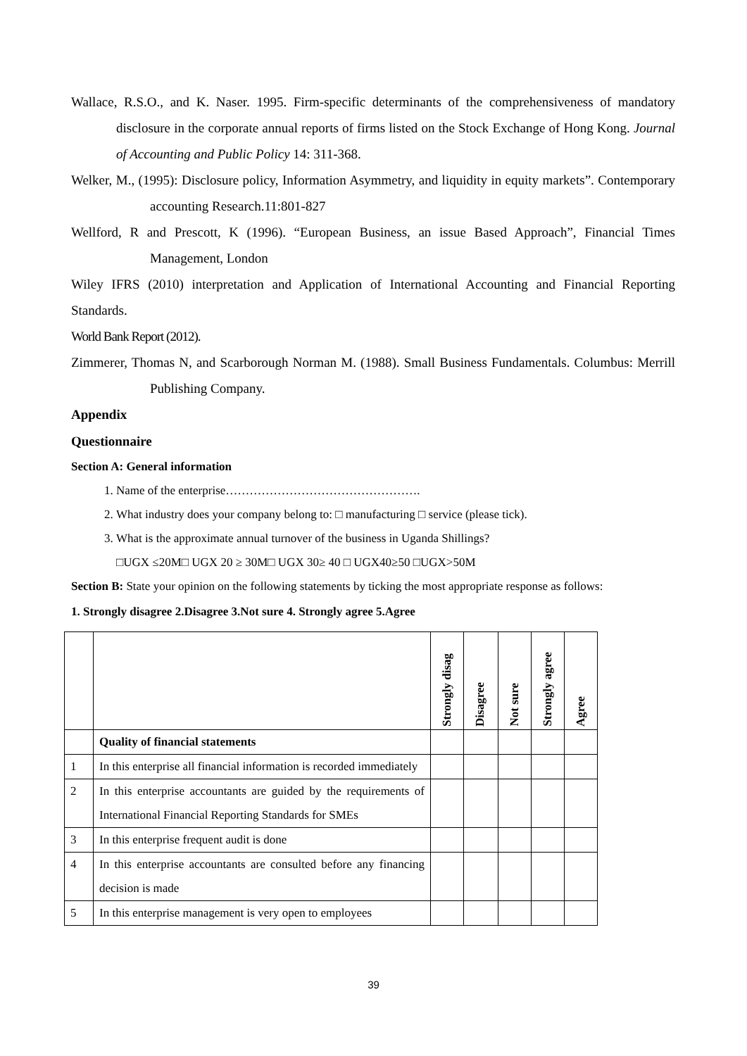Wallace, R.S.O., and K. Naser. 1995. Firm-specific determinants of the comprehensiveness of mandatory disclosure in the corporate annual reports of firms listed on the Stock Exchange of Hong Kong. Journal of Accounting and Public Policy 14: 311-368.
Welker, M., (1995): Disclosure policy, Information Asymmetry, and liquidity in equity markets”. Contemporary accounting Research.11:801-827
Wellford, R and Prescott, K (1996). “European Business, an issue Based Approach”, Financial Times Management, London
Wiley IFRS (2010) interpretation and Application of International Accounting and Financial Reporting Standards.
World Bank Report (2012).
Zimmerer, Thomas N, and Scarborough Norman M. (1988). Small Business Fundamentals. Columbus: Merrill Publishing Company.
Appendix
Questionnaire
Section A: General information
1. Name of the enterprise………………………………………….
2. What industry does your company belong to: □ manufacturing □ service (please tick).
3. What is the approximate annual turnover of the business in Uganda Shillings?
□UGX ≤20M□ UGX 20 ≥ 30M□ UGX 30≥ 40 □ UGX40≥50 □UGX>50M
Section B: State your opinion on the following statements by ticking the most appropriate response as follows:
1. Strongly disagree 2.Disagree 3.Not sure 4. Strongly agree 5.Agree
| | | Strongly disag | Disagree | Not sure | Strongly agree | Agree |
| --- | --- | --- | --- | --- | --- | --- |
| | Quality of financial statements | | | | | |
| 1 | In this enterprise all financial information is recorded immediately | | | | | |
| 2 | In this enterprise accountants are guided by the requirements of International Financial Reporting Standards for SMEs | | | | | |
| 3 | In this enterprise frequent audit is done | | | | | |
| 4 | In this enterprise accountants are consulted before any financing decision is made | | | | | |
| 5 | In this enterprise management is very open to employees | | | | | |
39